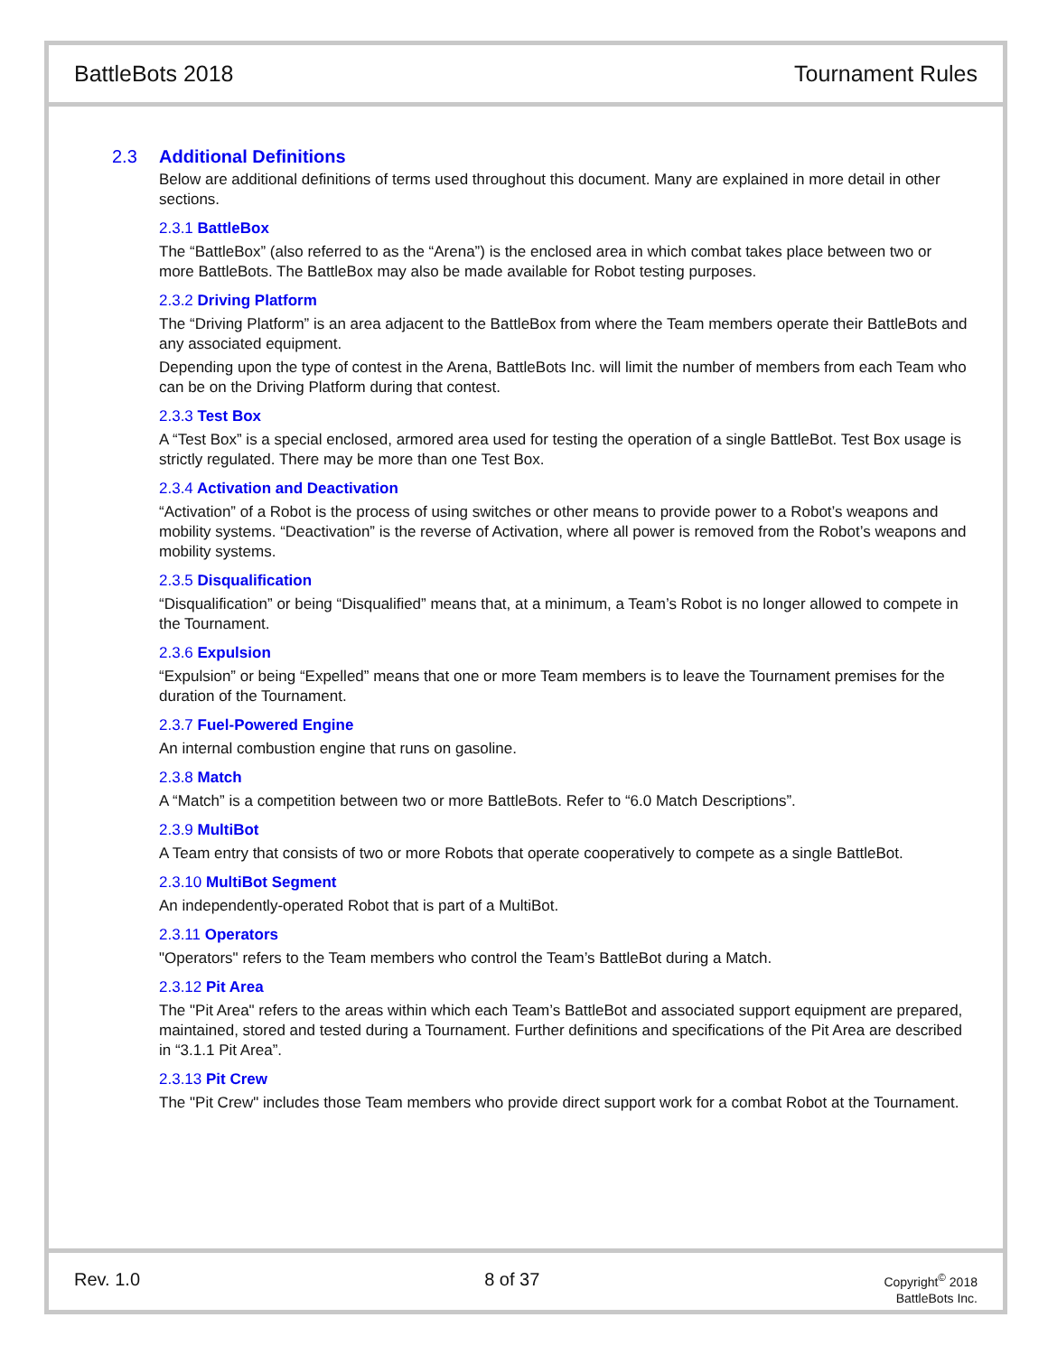BattleBots 2018 Tournament Rules
2.3 Additional Definitions
Below are additional definitions of terms used throughout this document. Many are explained in more detail in other sections.
2.3.1 BattleBox
The “BattleBox” (also referred to as the “Arena”) is the enclosed area in which combat takes place between two or more BattleBots. The BattleBox may also be made available for Robot testing purposes.
2.3.2 Driving Platform
The “Driving Platform” is an area adjacent to the BattleBox from where the Team members operate their BattleBots and any associated equipment.
Depending upon the type of contest in the Arena, BattleBots Inc. will limit the number of members from each Team who can be on the Driving Platform during that contest.
2.3.3 Test Box
A “Test Box” is a special enclosed, armored area used for testing the operation of a single BattleBot. Test Box usage is strictly regulated. There may be more than one Test Box.
2.3.4 Activation and Deactivation
“Activation” of a Robot is the process of using switches or other means to provide power to a Robot’s weapons and mobility systems. “Deactivation” is the reverse of Activation, where all power is removed from the Robot’s weapons and mobility systems.
2.3.5 Disqualification
“Disqualification” or being “Disqualified” means that, at a minimum, a Team’s Robot is no longer allowed to compete in the Tournament.
2.3.6 Expulsion
“Expulsion” or being “Expelled” means that one or more Team members is to leave the Tournament premises for the duration of the Tournament.
2.3.7 Fuel-Powered Engine
An internal combustion engine that runs on gasoline.
2.3.8 Match
A “Match” is a competition between two or more BattleBots. Refer to “6.0 Match Descriptions”.
2.3.9 MultiBot
A Team entry that consists of two or more Robots that operate cooperatively to compete as a single BattleBot.
2.3.10 MultiBot Segment
An independently-operated Robot that is part of a MultiBot.
2.3.11 Operators
"Operators" refers to the Team members who control the Team’s BattleBot during a Match.
2.3.12 Pit Area
The "Pit Area" refers to the areas within which each Team’s BattleBot and associated support equipment are prepared, maintained, stored and tested during a Tournament. Further definitions and specifications of the Pit Area are described in “3.1.1 Pit Area”.
2.3.13 Pit Crew
The "Pit Crew" includes those Team members who provide direct support work for a combat Robot at the Tournament.
Rev. 1.0 8 of 37
Copyright<sup>©</sup> 2018
BattleBots Inc.